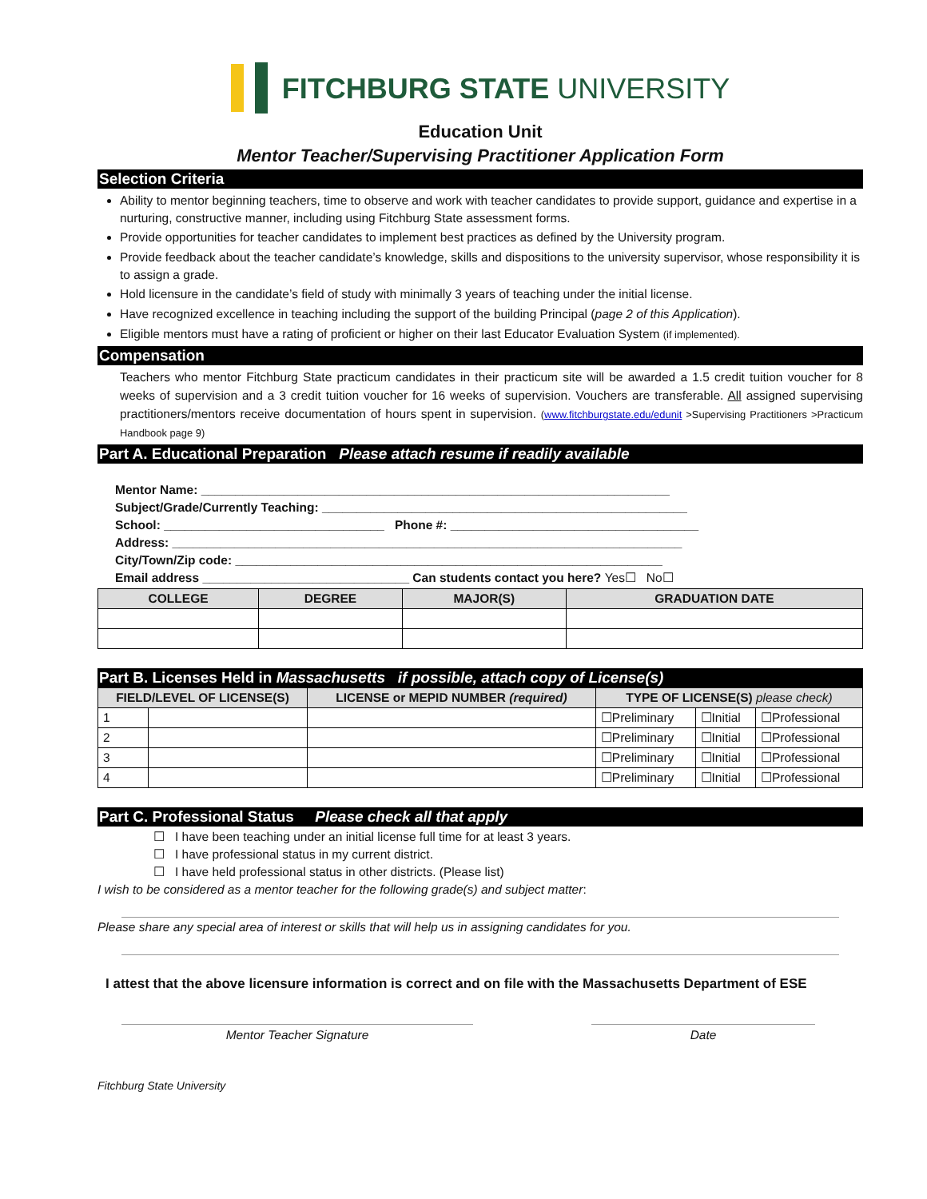FITCHBURG STATE UNIVERSITY
Education Unit
Mentor Teacher/Supervising Practitioner Application Form
Selection Criteria
Ability to mentor beginning teachers, time to observe and work with teacher candidates to provide support, guidance and expertise in a nurturing, constructive manner, including using Fitchburg State assessment forms.
Provide opportunities for teacher candidates to implement best practices as defined by the University program.
Provide feedback about the teacher candidate’s knowledge, skills and dispositions to the university supervisor, whose responsibility it is to assign a grade.
Hold licensure in the candidate’s field of study with minimally 3 years of teaching under the initial license.
Have recognized excellence in teaching including the support of the building Principal (page 2 of this Application).
Eligible mentors must have a rating of proficient or higher on their last Educator Evaluation System (if implemented).
Compensation
Teachers who mentor Fitchburg State practicum candidates in their practicum site will be awarded a 1.5 credit tuition voucher for 8 weeks of supervision and a 3 credit tuition voucher for 16 weeks of supervision. Vouchers are transferable. All assigned supervising practitioners/mentors receive documentation of hours spent in supervision. (www.fitchburgstate.edu/edunit >Supervising Practitioners >Practicum Handbook page 9)
Part A. Educational Preparation Please attach resume if readily available
Mentor Name: ____________________________________________________________________
Subject/Grade/Currently Teaching: _____________________________________________________
School: ________________________________ Phone #: ____________________________________
Address: __________________________________________________________________________
City/Town/Zip code: ______________________________________________________________
Email address ______________________________ Can students contact you here? Yes☐ No☐
| COLLEGE | DEGREE | MAJOR(S) | GRADUATION DATE |
| --- | --- | --- | --- |
Part B. Licenses Held in Massachusetts if possible, attach copy of License(s)
| FIELD/LEVEL OF LICENSE(S) | | LICENSE or MEPID NUMBER (required) | TYPE OF LICENSE(S) please check) | | |
| --- | --- | --- | --- | --- | --- |
| 1 | | | ☐Preliminary | ☐Initial | ☐Professional |
| 2 | | | ☐Preliminary | ☐Initial | ☐Professional |
| 3 | | | ☐Preliminary | ☐Initial | ☐Professional |
| 4 | | | ☐Preliminary | ☐Initial | ☐Professional |
Part C. Professional Status Please check all that apply
☐ I have been teaching under an initial license full time for at least 3 years.
☐ I have professional status in my current district.
☐ I have held professional status in other districts. (Please list)
I wish to be considered as a mentor teacher for the following grade(s) and subject matter:
Please share any special area of interest or skills that will help us in assigning candidates for you.
I attest that the above licensure information is correct and on file with the Massachusetts Department of ESE
Mentor Teacher Signature Date
Fitchburg State University